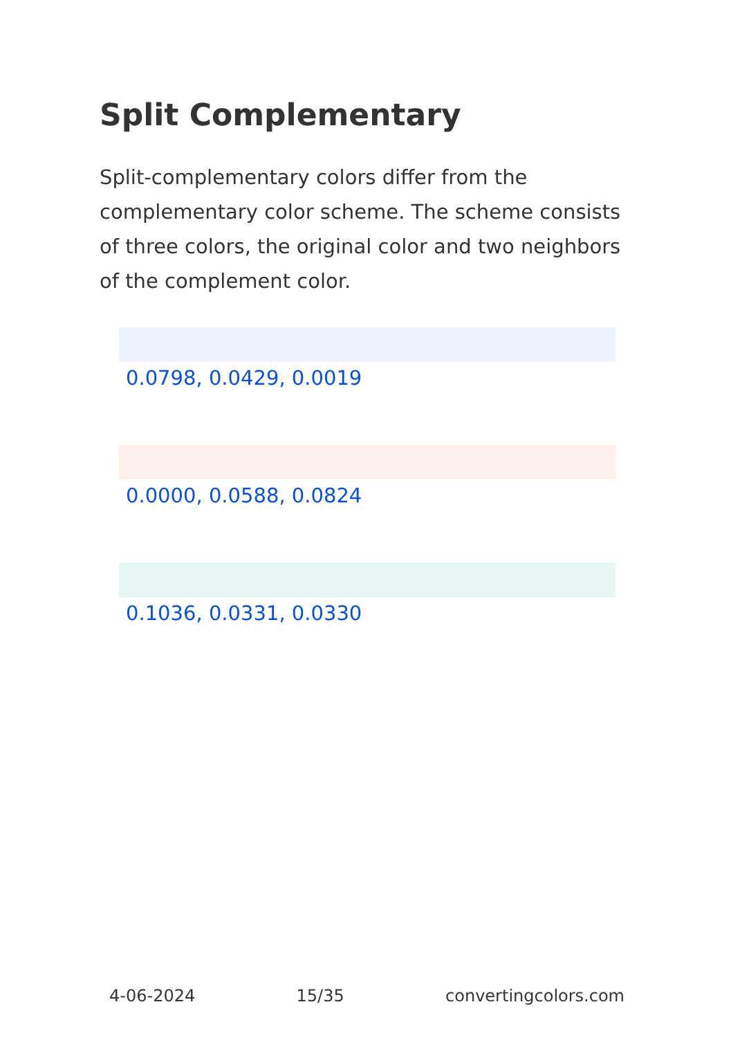Split Complementary
Split-complementary colors differ from the complementary color scheme. The scheme consists of three colors, the original color and two neighbors of the complement color.
0.0798, 0.0429, 0.0019
0.0000, 0.0588, 0.0824
0.1036, 0.0331, 0.0330
4-06-2024 15/35 convertingcolors.com